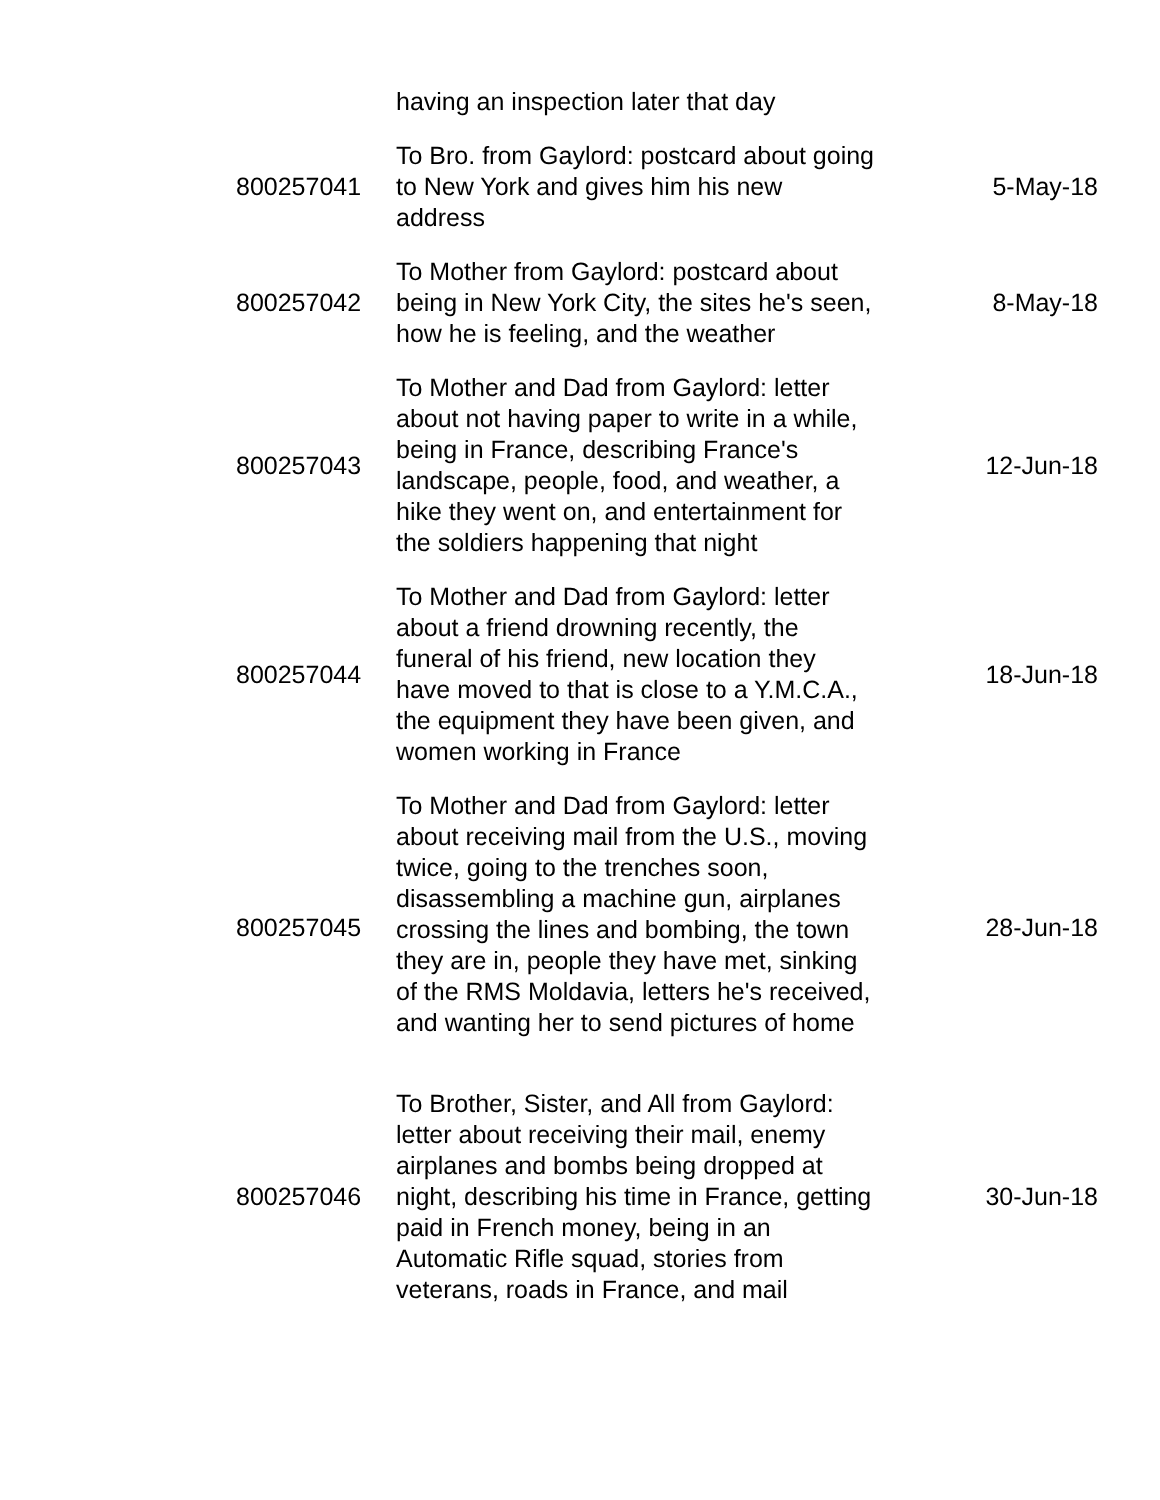| | having an inspection later that day | |
| 800257041 | To Bro. from Gaylord: postcard about going to New York and gives him his new address | 5-May-18 |
| 800257042 | To Mother from Gaylord: postcard about being in New York City, the sites he's seen, how he is feeling, and the weather | 8-May-18 |
| 800257043 | To Mother and Dad from Gaylord: letter about not having paper to write in a while, being in France, describing France's landscape, people, food, and weather, a hike they went on, and entertainment for the soldiers happening that night | 12-Jun-18 |
| 800257044 | To Mother and Dad from Gaylord: letter about a friend drowning recently, the funeral of his friend, new location they have moved to that is close to a Y.M.C.A., the equipment they have been given, and women working in France | 18-Jun-18 |
| 800257045 | To Mother and Dad from Gaylord: letter about receiving mail from the U.S., moving twice, going to the trenches soon, disassembling a machine gun, airplanes crossing the lines and bombing, the town they are in, people they have met, sinking of the RMS Moldavia, letters he's received, and wanting her to send pictures of home | 28-Jun-18 |
| 800257046 | To Brother, Sister, and All from Gaylord: letter about receiving their mail, enemy airplanes and bombs being dropped at night, describing his time in France, getting paid in French money, being in an Automatic Rifle squad, stories from veterans, roads in France, and mail | 30-Jun-18 |